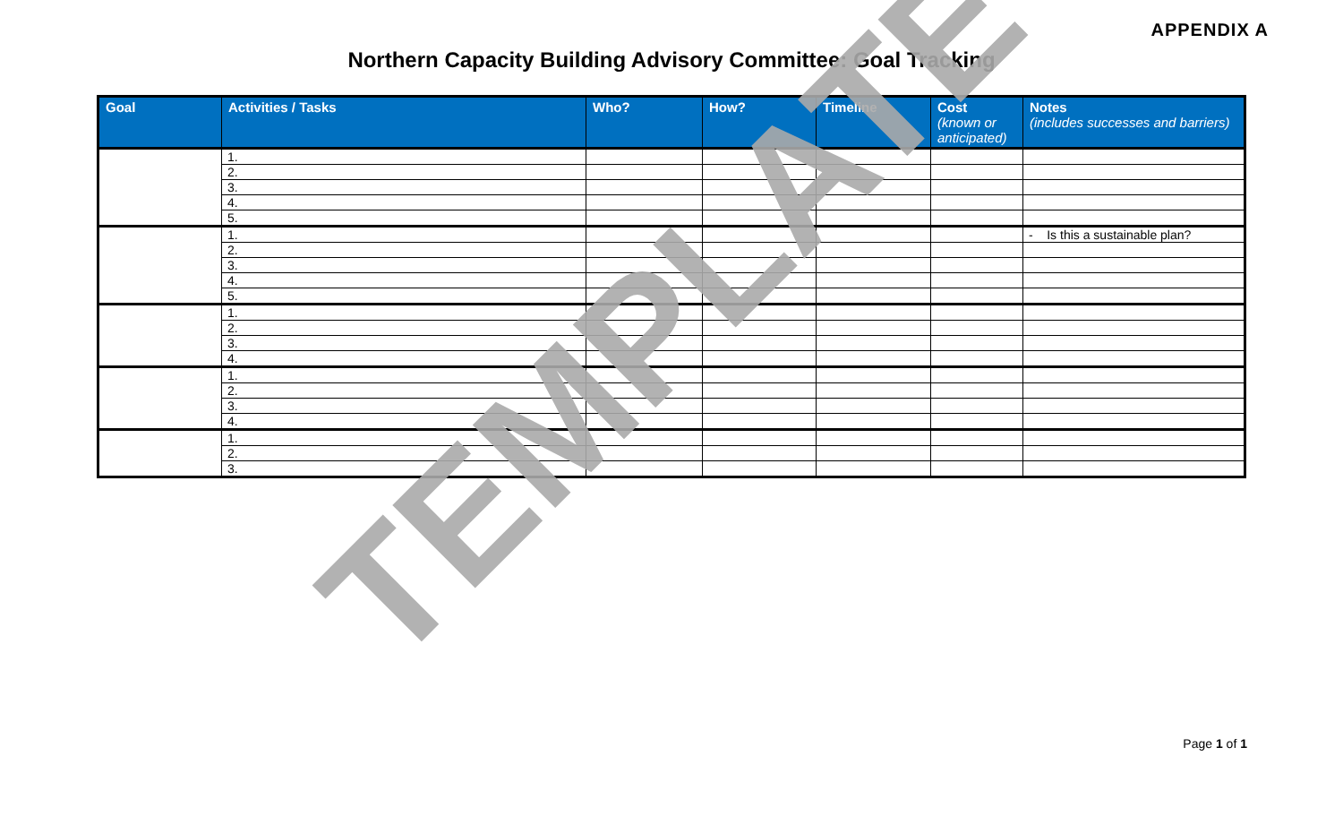APPENDIX A
Northern Capacity Building Advisory Committee: Goal Tracking
| Goal | Activities / Tasks | Who? | How? | Timeline | Cost (known or anticipated) | Notes (includes successes and barriers) |
| --- | --- | --- | --- | --- | --- | --- |
| | 1. | | | | | |
| | 2. | | | | | |
| | 3. | | | | | |
| | 4. | | | | | |
| | 5. | | | | | |
| | 1. | | | | | - Is this a sustainable plan? |
| | 2. | | | | | |
| | 3. | | | | | |
| | 4. | | | | | |
| | 5. | | | | | |
| | 1. | | | | | |
| | 2. | | | | | |
| | 3. | | | | | |
| | 4. | | | | | |
| | 1. | | | | | |
| | 2. | | | | | |
| | 3. | | | | | |
| | 4. | | | | | |
| | 1. | | | | | |
| | 2. | | | | | |
| | 3. | | | | | |
TEMPLATE
Page 1 of 1